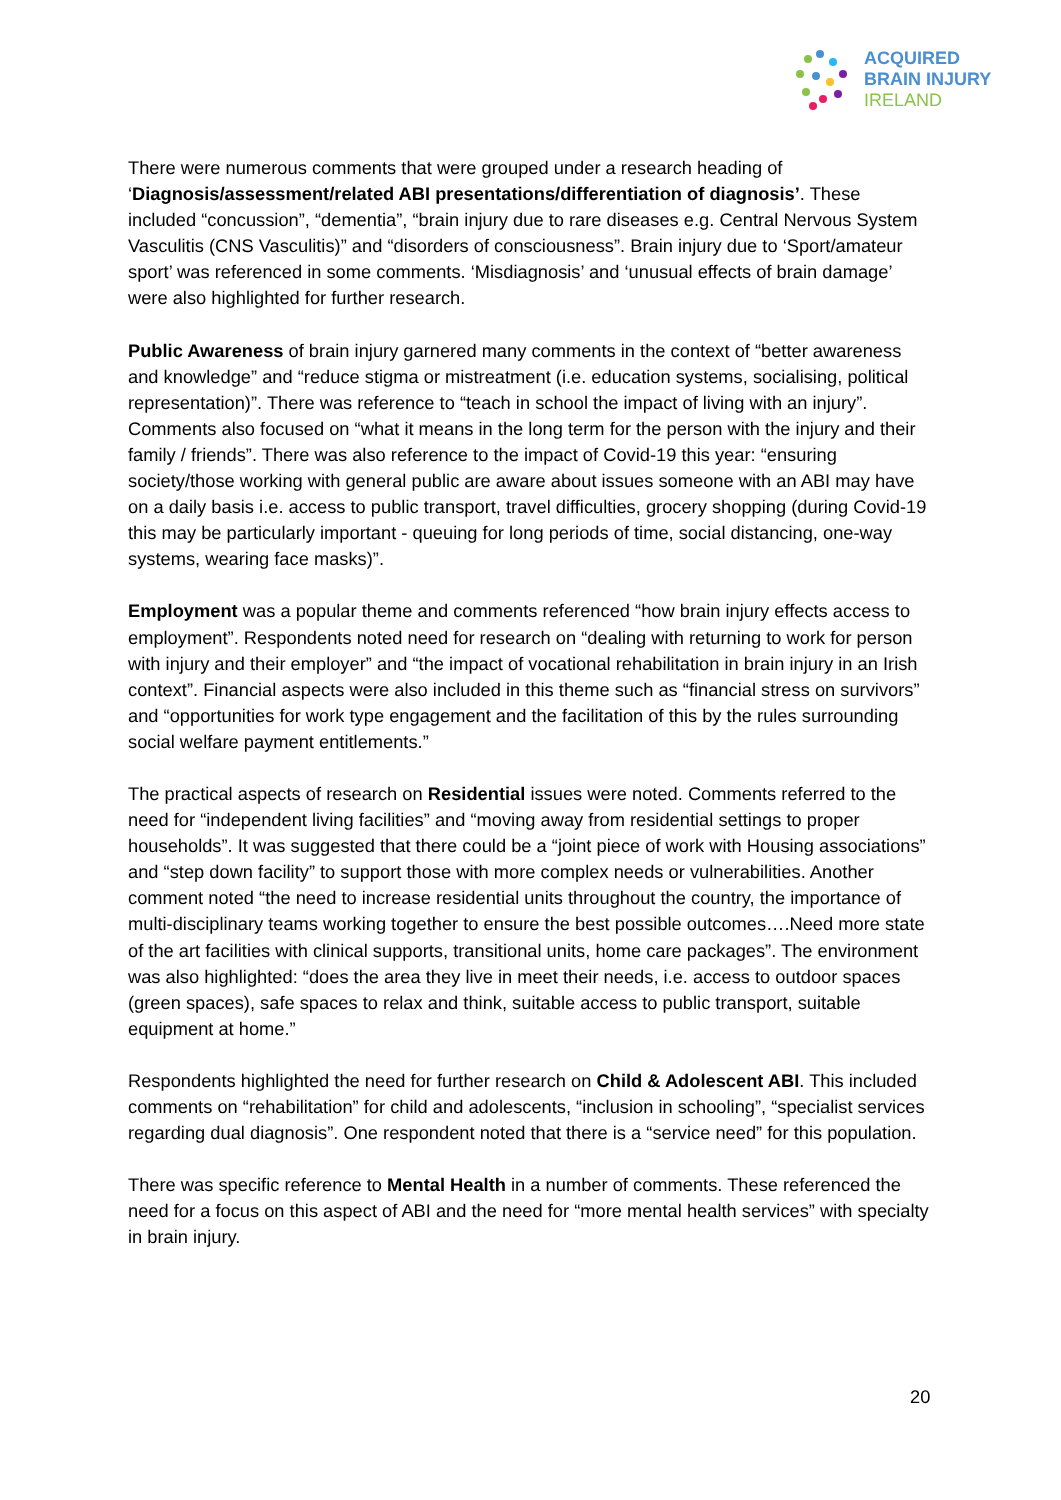ACQUIRED
BRAIN INJURY
IRELAND
There were numerous comments that were grouped under a research heading of ‘Diagnosis/assessment/related ABI presentations/differentiation of diagnosis’. These included “concussion”, “dementia”, “brain injury due to rare diseases e.g. Central Nervous System Vasculitis (CNS Vasculitis)” and “disorders of consciousness”. Brain injury due to ‘Sport/amateur sport’ was referenced in some comments. ‘Misdiagnosis’ and ‘unusual effects of brain damage’ were also highlighted for further research.
Public Awareness of brain injury garnered many comments in the context of “better awareness and knowledge” and “reduce stigma or mistreatment (i.e. education systems, socialising, political representation)”. There was reference to “teach in school the impact of living with an injury”. Comments also focused on “what it means in the long term for the person with the injury and their family / friends”. There was also reference to the impact of Covid-19 this year: “ensuring society/those working with general public are aware about issues someone with an ABI may have on a daily basis i.e. access to public transport, travel difficulties, grocery shopping (during Covid-19 this may be particularly important - queuing for long periods of time, social distancing, one-way systems, wearing face masks)”.
Employment was a popular theme and comments referenced “how brain injury effects access to employment”. Respondents noted need for research on “dealing with returning to work for person with injury and their employer” and “the impact of vocational rehabilitation in brain injury in an Irish context”. Financial aspects were also included in this theme such as “financial stress on survivors” and “opportunities for work type engagement and the facilitation of this by the rules surrounding social welfare payment entitlements.”
The practical aspects of research on Residential issues were noted. Comments referred to the need for “independent living facilities” and “moving away from residential settings to proper households”. It was suggested that there could be a “joint piece of work with Housing associations” and “step down facility” to support those with more complex needs or vulnerabilities. Another comment noted “the need to increase residential units throughout the country, the importance of multi-disciplinary teams working together to ensure the best possible outcomes….Need more state of the art facilities with clinical supports, transitional units, home care packages”. The environment was also highlighted: “does the area they live in meet their needs, i.e. access to outdoor spaces (green spaces), safe spaces to relax and think, suitable access to public transport, suitable equipment at home.”
Respondents highlighted the need for further research on Child & Adolescent ABI. This included comments on “rehabilitation” for child and adolescents, “inclusion in schooling”, “specialist services regarding dual diagnosis”. One respondent noted that there is a “service need” for this population.
There was specific reference to Mental Health in a number of comments. These referenced the need for a focus on this aspect of ABI and the need for “more mental health services” with specialty in brain injury.
20